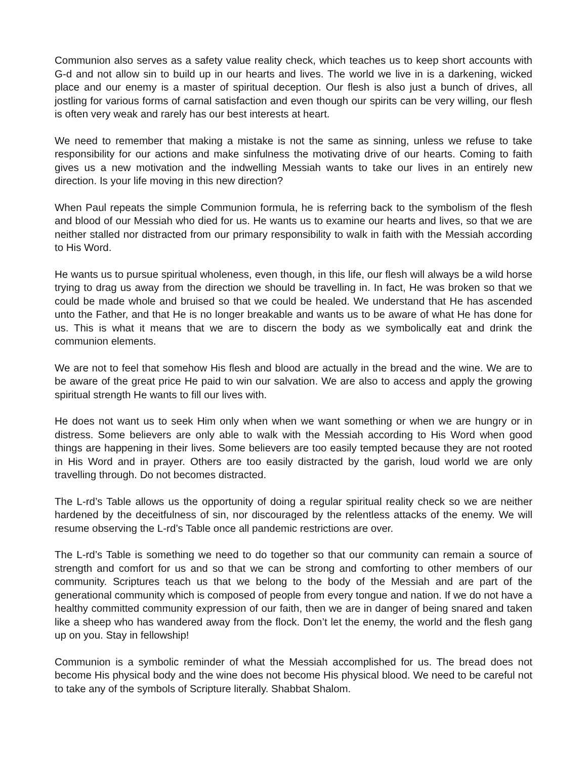Communion also serves as a safety value reality check, which teaches us to keep short accounts with G-d and not allow sin to build up in our hearts and lives. The world we live in is a darkening, wicked place and our enemy is a master of spiritual deception. Our flesh is also just a bunch of drives, all jostling for various forms of carnal satisfaction and even though our spirits can be very willing, our flesh is often very weak and rarely has our best interests at heart.
We need to remember that making a mistake is not the same as sinning, unless we refuse to take responsibility for our actions and make sinfulness the motivating drive of our hearts. Coming to faith gives us a new motivation and the indwelling Messiah wants to take our lives in an entirely new direction. Is your life moving in this new direction?
When Paul repeats the simple Communion formula, he is referring back to the symbolism of the flesh and blood of our Messiah who died for us. He wants us to examine our hearts and lives, so that we are neither stalled nor distracted from our primary responsibility to walk in faith with the Messiah according to His Word.
He wants us to pursue spiritual wholeness, even though, in this life, our flesh will always be a wild horse trying to drag us away from the direction we should be travelling in. In fact, He was broken so that we could be made whole and bruised so that we could be healed. We understand that He has ascended unto the Father, and that He is no longer breakable and wants us to be aware of what He has done for us. This is what it means that we are to discern the body as we symbolically eat and drink the communion elements.
We are not to feel that somehow His flesh and blood are actually in the bread and the wine. We are to be aware of the great price He paid to win our salvation. We are also to access and apply the growing spiritual strength He wants to fill our lives with.
He does not want us to seek Him only when when we want something or when we are hungry or in distress. Some believers are only able to walk with the Messiah according to His Word when good things are happening in their lives. Some believers are too easily tempted because they are not rooted in His Word and in prayer. Others are too easily distracted by the garish, loud world we are only travelling through. Do not becomes distracted.
The L-rd’s Table allows us the opportunity of doing a regular spiritual reality check so we are neither hardened by the deceitfulness of sin, nor discouraged by the relentless attacks of the enemy. We will resume observing the L-rd’s Table once all pandemic restrictions are over.
The L-rd’s Table is something we need to do together so that our community can remain a source of strength and comfort for us and so that we can be strong and comforting to other members of our community. Scriptures teach us that we belong to the body of the Messiah and are part of the generational community which is composed of people from every tongue and nation. If we do not have a healthy committed community expression of our faith, then we are in danger of being snared and taken like a sheep who has wandered away from the flock. Don’t let the enemy, the world and the flesh gang up on you. Stay in fellowship!
Communion is a symbolic reminder of what the Messiah accomplished for us. The bread does not become His physical body and the wine does not become His physical blood. We need to be careful not to take any of the symbols of Scripture literally. Shabbat Shalom.